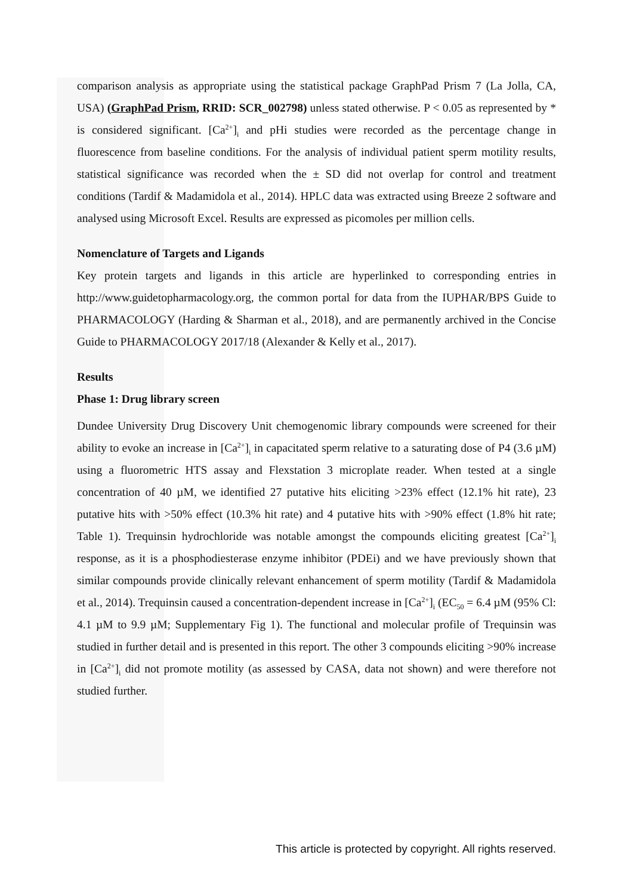comparison analysis as appropriate using the statistical package GraphPad Prism 7 (La Jolla, CA, USA) (GraphPad Prism, RRID: SCR_002798) unless stated otherwise. P < 0.05 as represented by * is considered significant. [Ca<sup>2+</sup>]<sub>i</sub> and pHi studies were recorded as the percentage change in fluorescence from baseline conditions. For the analysis of individual patient sperm motility results, statistical significance was recorded when the ± SD did not overlap for control and treatment conditions (Tardif & Madamidola et al., 2014). HPLC data was extracted using Breeze 2 software and analysed using Microsoft Excel. Results are expressed as picomoles per million cells.
Nomenclature of Targets and Ligands
Key protein targets and ligands in this article are hyperlinked to corresponding entries in http://www.guidetopharmacology.org, the common portal for data from the IUPHAR/BPS Guide to PHARMACOLOGY (Harding & Sharman et al., 2018), and are permanently archived in the Concise Guide to PHARMACOLOGY 2017/18 (Alexander & Kelly et al., 2017).
Results
Phase 1: Drug library screen
Dundee University Drug Discovery Unit chemogenomic library compounds were screened for their ability to evoke an increase in [Ca<sup>2+</sup>]<sub>i</sub> in capacitated sperm relative to a saturating dose of P4 (3.6 µM) using a fluorometric HTS assay and Flexstation 3 microplate reader. When tested at a single concentration of 40 µM, we identified 27 putative hits eliciting >23% effect (12.1% hit rate), 23 putative hits with >50% effect (10.3% hit rate) and 4 putative hits with >90% effect (1.8% hit rate; Table 1). Trequinsin hydrochloride was notable amongst the compounds eliciting greatest [Ca<sup>2+</sup>]<sub>i</sub> response, as it is a phosphodiesterase enzyme inhibitor (PDEi) and we have previously shown that similar compounds provide clinically relevant enhancement of sperm motility (Tardif & Madamidola et al., 2014). Trequinsin caused a concentration-dependent increase in [Ca<sup>2+</sup>]<sub>i</sub> (EC<sub>50</sub> = 6.4 µM (95% Cl: 4.1 µM to 9.9 µM; Supplementary Fig 1). The functional and molecular profile of Trequinsin was studied in further detail and is presented in this report. The other 3 compounds eliciting >90% increase in [Ca<sup>2+</sup>]<sub>i</sub> did not promote motility (as assessed by CASA, data not shown) and were therefore not studied further.
This article is protected by copyright. All rights reserved.